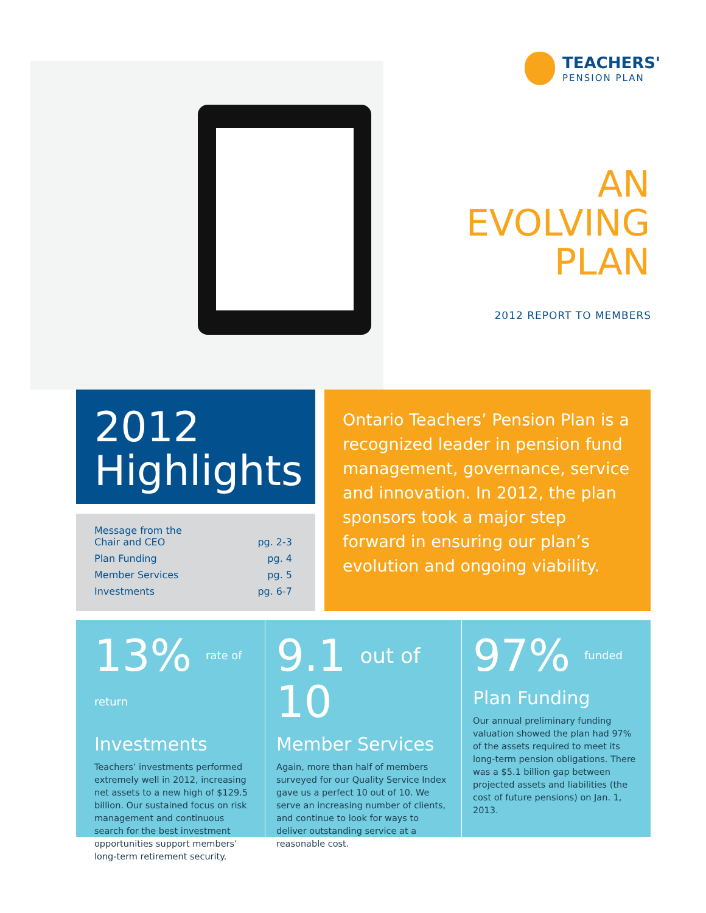TEACHERS'
PENSION PLAN
AN
EVOLVING
PLAN
2012 REPORT TO MEMBERS
2012
Highlights
| Message from the Chair and CEO | pg. 2-3 |
| Plan Funding | pg. 4 |
| Member Services | pg. 5 |
| Investments | pg. 6-7 |
Ontario Teachers’ Pension Plan is a recognized leader in pension fund management, governance, service and innovation. In 2012, the plan sponsors took a major step forward in ensuring our plan’s evolution and ongoing viability.
13% rate of return
Investments
Teachers’ investments performed extremely well in 2012, increasing net assets to a new high of $129.5 billion. Our sustained focus on risk management and continuous search for the best investment opportunities support members’ long-term retirement security.
9.1 out of 10
Member Services
Again, more than half of members surveyed for our Quality Service Index gave us a perfect 10 out of 10. We serve an increasing number of clients, and continue to look for ways to deliver outstanding service at a reasonable cost.
97% funded
Plan Funding
Our annual preliminary funding valuation showed the plan had 97% of the assets required to meet its long-term pension obligations. There was a $5.1 billion gap between projected assets and liabilities (the cost of future pensions) on Jan. 1, 2013.